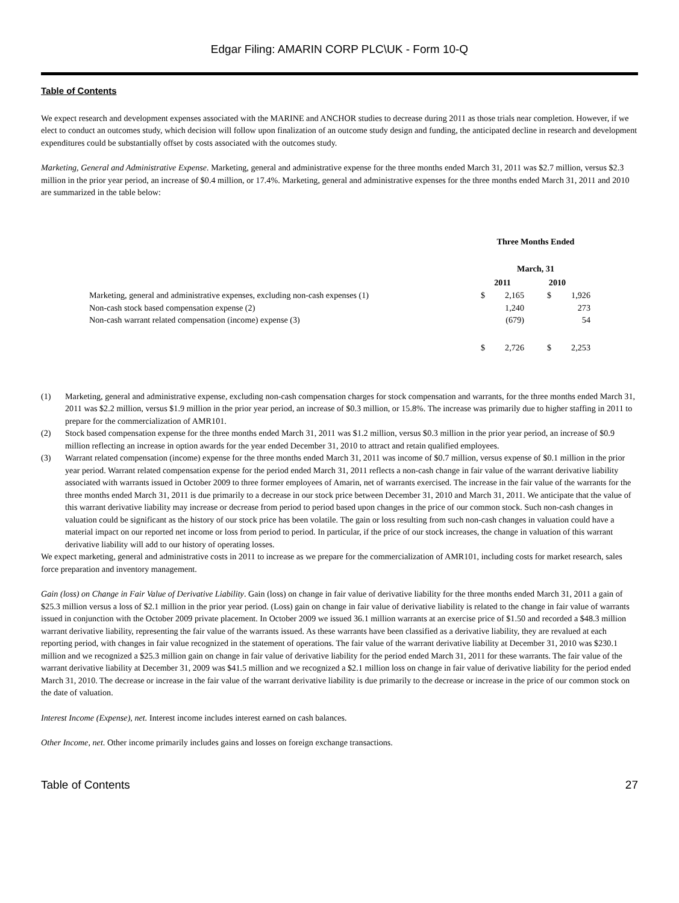Edgar Filing: AMARIN CORP PLC\UK - Form 10-Q
Table of Contents
We expect research and development expenses associated with the MARINE and ANCHOR studies to decrease during 2011 as those trials near completion. However, if we elect to conduct an outcomes study, which decision will follow upon finalization of an outcome study design and funding, the anticipated decline in research and development expenditures could be substantially offset by costs associated with the outcomes study.
Marketing, General and Administrative Expense. Marketing, general and administrative expense for the three months ended March 31, 2011 was $2.7 million, versus $2.3 million in the prior year period, an increase of $0.4 million, or 17.4%. Marketing, general and administrative expenses for the three months ended March 31, 2011 and 2010 are summarized in the table below:
| | Three Months Ended | | | |
| | March, 31 | | | |
| | 2011 | | 2010 | |
| Marketing, general and administrative expenses, excluding non-cash expenses (1) | $ | 2,165 | $ | 1,926 |
| Non-cash stock based compensation expense (2) | | 1,240 | | 273 |
| Non-cash warrant related compensation (income) expense (3) | | (679) | | 54 |
| | $ | 2,726 | $ | 2,253 |
(1) Marketing, general and administrative expense, excluding non-cash compensation charges for stock compensation and warrants, for the three months ended March 31, 2011 was $2.2 million, versus $1.9 million in the prior year period, an increase of $0.3 million, or 15.8%. The increase was primarily due to higher staffing in 2011 to prepare for the commercialization of AMR101.
(2) Stock based compensation expense for the three months ended March 31, 2011 was $1.2 million, versus $0.3 million in the prior year period, an increase of $0.9 million reflecting an increase in option awards for the year ended December 31, 2010 to attract and retain qualified employees.
(3) Warrant related compensation (income) expense for the three months ended March 31, 2011 was income of $0.7 million, versus expense of $0.1 million in the prior year period. Warrant related compensation expense for the period ended March 31, 2011 reflects a non-cash change in fair value of the warrant derivative liability associated with warrants issued in October 2009 to three former employees of Amarin, net of warrants exercised. The increase in the fair value of the warrants for the three months ended March 31, 2011 is due primarily to a decrease in our stock price between December 31, 2010 and March 31, 2011. We anticipate that the value of this warrant derivative liability may increase or decrease from period to period based upon changes in the price of our common stock. Such non-cash changes in valuation could be significant as the history of our stock price has been volatile. The gain or loss resulting from such non-cash changes in valuation could have a material impact on our reported net income or loss from period to period. In particular, if the price of our stock increases, the change in valuation of this warrant derivative liability will add to our history of operating losses.
We expect marketing, general and administrative costs in 2011 to increase as we prepare for the commercialization of AMR101, including costs for market research, sales force preparation and inventory management.
Gain (loss) on Change in Fair Value of Derivative Liability. Gain (loss) on change in fair value of derivative liability for the three months ended March 31, 2011 a gain of $25.3 million versus a loss of $2.1 million in the prior year period. (Loss) gain on change in fair value of derivative liability is related to the change in fair value of warrants issued in conjunction with the October 2009 private placement. In October 2009 we issued 36.1 million warrants at an exercise price of $1.50 and recorded a $48.3 million warrant derivative liability, representing the fair value of the warrants issued. As these warrants have been classified as a derivative liability, they are revalued at each reporting period, with changes in fair value recognized in the statement of operations. The fair value of the warrant derivative liability at December 31, 2010 was $230.1 million and we recognized a $25.3 million gain on change in fair value of derivative liability for the period ended March 31, 2011 for these warrants. The fair value of the warrant derivative liability at December 31, 2009 was $41.5 million and we recognized a $2.1 million loss on change in fair value of derivative liability for the period ended March 31, 2010. The decrease or increase in the fair value of the warrant derivative liability is due primarily to the decrease or increase in the price of our common stock on the date of valuation.
Interest Income (Expense), net. Interest income includes interest earned on cash balances.
Other Income, net. Other income primarily includes gains and losses on foreign exchange transactions.
Table of Contents 27